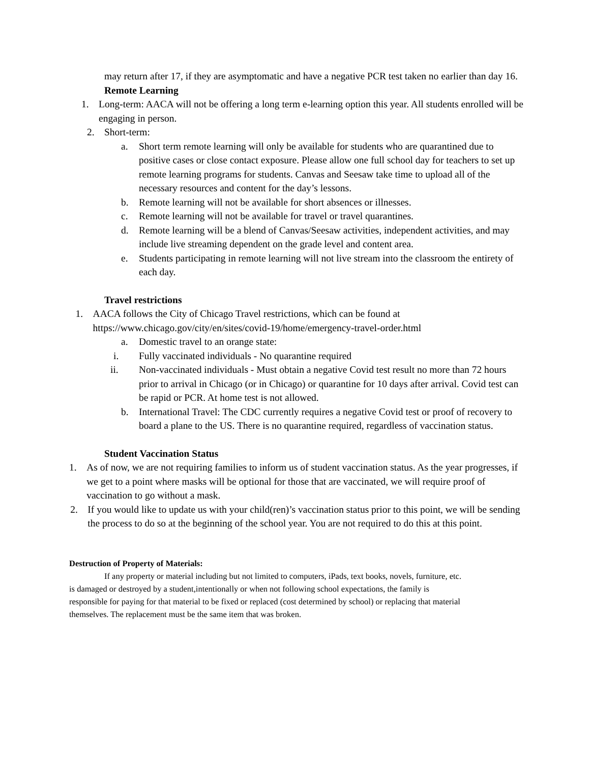may return after 17, if they are asymptomatic and have a negative PCR test taken no earlier than day 16.
Remote Learning
1. Long-term: AACA will not be offering a long term e-learning option this year. All students enrolled will be engaging in person.
2. Short-term:
a. Short term remote learning will only be available for students who are quarantined due to positive cases or close contact exposure. Please allow one full school day for teachers to set up remote learning programs for students. Canvas and Seesaw take time to upload all of the necessary resources and content for the day’s lessons.
b. Remote learning will not be available for short absences or illnesses.
c. Remote learning will not be available for travel or travel quarantines.
d. Remote learning will be a blend of Canvas/Seesaw activities, independent activities, and may include live streaming dependent on the grade level and content area.
e. Students participating in remote learning will not live stream into the classroom the entirety of each day.
Travel restrictions
1. AACA follows the City of Chicago Travel restrictions, which can be found at https://www.chicago.gov/city/en/sites/covid-19/home/emergency-travel-order.html
a. Domestic travel to an orange state:
i. Fully vaccinated individuals - No quarantine required
ii. Non-vaccinated individuals - Must obtain a negative Covid test result no more than 72 hours prior to arrival in Chicago (or in Chicago) or quarantine for 10 days after arrival. Covid test can be rapid or PCR. At home test is not allowed.
b. International Travel: The CDC currently requires a negative Covid test or proof of recovery to board a plane to the US. There is no quarantine required, regardless of vaccination status.
Student Vaccination Status
1. As of now, we are not requiring families to inform us of student vaccination status. As the year progresses, if we get to a point where masks will be optional for those that are vaccinated, we will require proof of vaccination to go without a mask.
2. If you would like to update us with your child(ren)’s vaccination status prior to this point, we will be sending the process to do so at the beginning of the school year. You are not required to do this at this point.
Destruction of Property of Materials:
If any property or material including but not limited to computers, iPads, text books, novels, furniture, etc. is damaged or destroyed by a student,intentionally or when not following school expectations, the family is responsible for paying for that material to be fixed or replaced (cost determined by school) or replacing that material themselves. The replacement must be the same item that was broken.